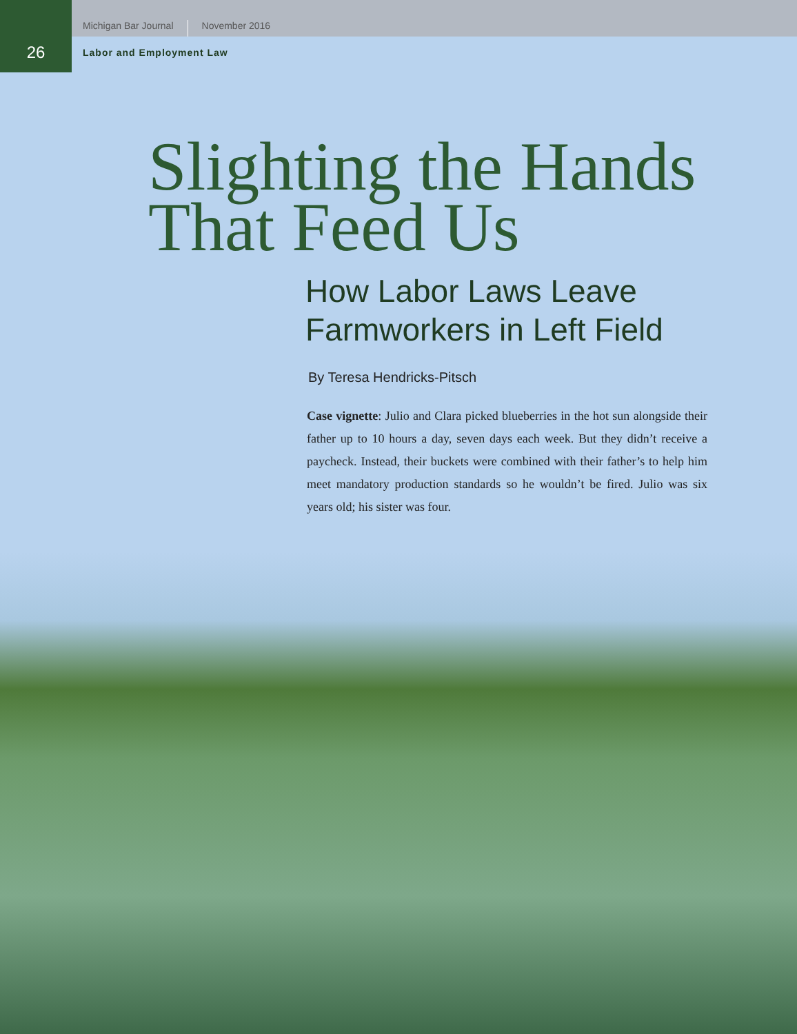Michigan Bar Journal November 2016
26
Labor and Employment Law
Slighting the Hands
That Feed Us
How Labor Laws Leave
Farmworkers in Left Field
By Teresa Hendricks-Pitsch
Case vignette: Julio and Clara picked blueberries in the hot sun alongside their father up to 10 hours a day, seven days each week. But they didn’t receive a paycheck. Instead, their buckets were combined with their father’s to help him meet mandatory production standards so he wouldn’t be fired. Julio was six years old; his sister was four.